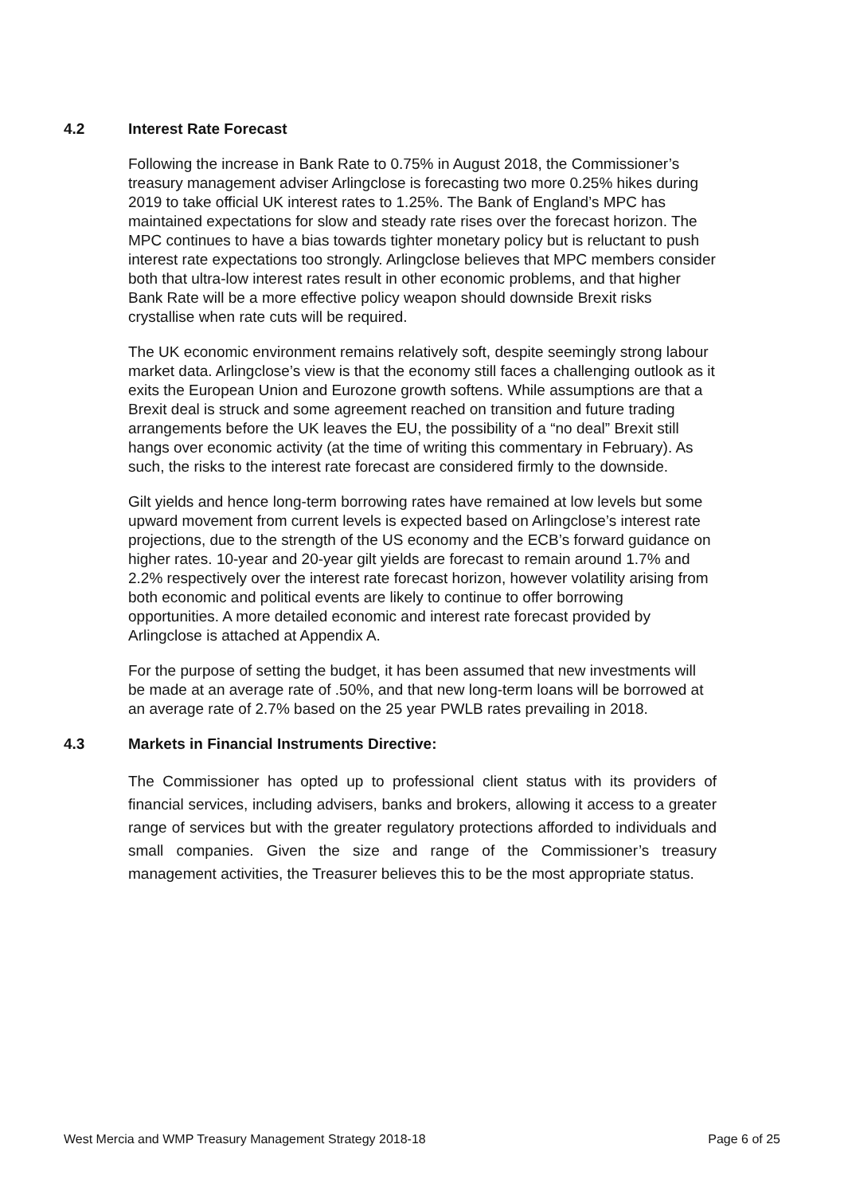4.2 Interest Rate Forecast
Following the increase in Bank Rate to 0.75% in August 2018, the Commissioner’s treasury management adviser Arlingclose is forecasting two more 0.25% hikes during 2019 to take official UK interest rates to 1.25%. The Bank of England’s MPC has maintained expectations for slow and steady rate rises over the forecast horizon. The MPC continues to have a bias towards tighter monetary policy but is reluctant to push interest rate expectations too strongly. Arlingclose believes that MPC members consider both that ultra-low interest rates result in other economic problems, and that higher Bank Rate will be a more effective policy weapon should downside Brexit risks crystallise when rate cuts will be required.
The UK economic environment remains relatively soft, despite seemingly strong labour market data. Arlingclose’s view is that the economy still faces a challenging outlook as it exits the European Union and Eurozone growth softens. While assumptions are that a Brexit deal is struck and some agreement reached on transition and future trading arrangements before the UK leaves the EU, the possibility of a “no deal” Brexit still hangs over economic activity (at the time of writing this commentary in February). As such, the risks to the interest rate forecast are considered firmly to the downside.
Gilt yields and hence long-term borrowing rates have remained at low levels but some upward movement from current levels is expected based on Arlingclose’s interest rate projections, due to the strength of the US economy and the ECB’s forward guidance on higher rates. 10-year and 20-year gilt yields are forecast to remain around 1.7% and 2.2% respectively over the interest rate forecast horizon, however volatility arising from both economic and political events are likely to continue to offer borrowing opportunities. A more detailed economic and interest rate forecast provided by Arlingclose is attached at Appendix A.
For the purpose of setting the budget, it has been assumed that new investments will be made at an average rate of .50%, and that new long-term loans will be borrowed at an average rate of 2.7% based on the 25 year PWLB rates prevailing in 2018.
4.3 Markets in Financial Instruments Directive:
The Commissioner has opted up to professional client status with its providers of financial services, including advisers, banks and brokers, allowing it access to a greater range of services but with the greater regulatory protections afforded to individuals and small companies. Given the size and range of the Commissioner’s treasury management activities, the Treasurer believes this to be the most appropriate status.
West Mercia and WMP Treasury Management Strategy 2018-18 Page 6 of 25